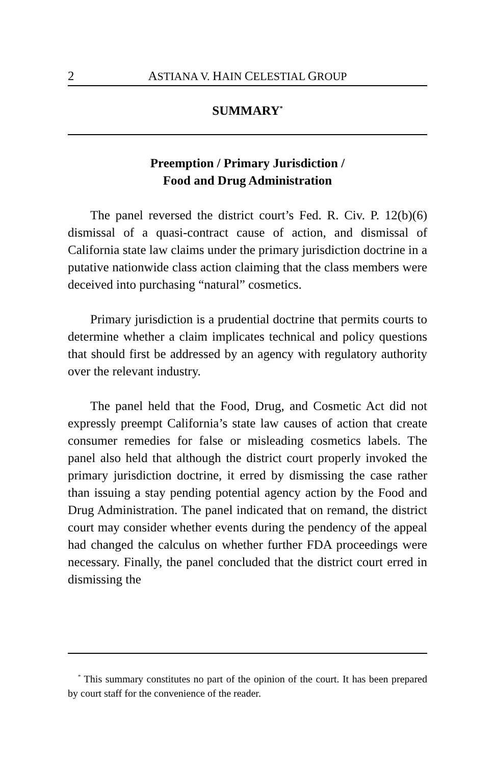2 ASTIANA V. HAIN CELESTIAL GROUP
SUMMARY<sup>*</sup>
Preemption / Primary Jurisdiction /
Food and Drug Administration
The panel reversed the district court’s Fed. R. Civ. P. 12(b)(6) dismissal of a quasi-contract cause of action, and dismissal of California state law claims under the primary jurisdiction doctrine in a putative nationwide class action claiming that the class members were deceived into purchasing “natural” cosmetics.
Primary jurisdiction is a prudential doctrine that permits courts to determine whether a claim implicates technical and policy questions that should first be addressed by an agency with regulatory authority over the relevant industry.
The panel held that the Food, Drug, and Cosmetic Act did not expressly preempt California’s state law causes of action that create consumer remedies for false or misleading cosmetics labels. The panel also held that although the district court properly invoked the primary jurisdiction doctrine, it erred by dismissing the case rather than issuing a stay pending potential agency action by the Food and Drug Administration. The panel indicated that on remand, the district court may consider whether events during the pendency of the appeal had changed the calculus on whether further FDA proceedings were necessary. Finally, the panel concluded that the district court erred in dismissing the
<sup>*</sup> This summary constitutes no part of the opinion of the court. It has been prepared by court staff for the convenience of the reader.